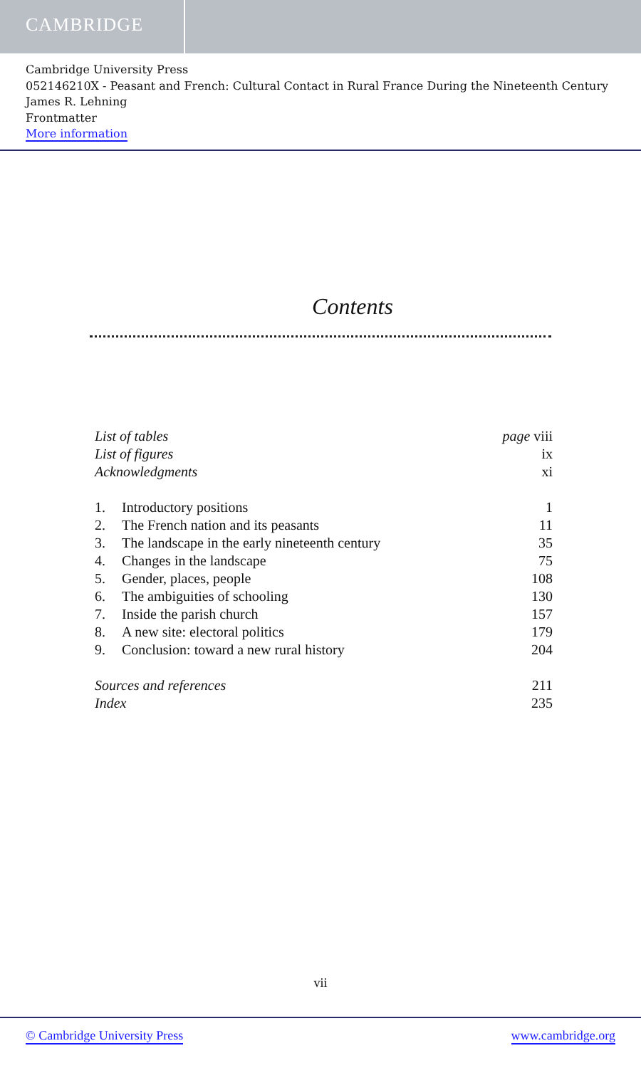CAMBRIDGE
Cambridge University Press
052146210X - Peasant and French: Cultural Contact in Rural France During the Nineteenth Century
James R. Lehning
Frontmatter
More information
Contents
| List of tables | | page viii |
| List of figures | | ix |
| Acknowledgments | | xi |
| 1. | Introductory positions | 1 |
| 2. | The French nation and its peasants | 11 |
| 3. | The landscape in the early nineteenth century | 35 |
| 4. | Changes in the landscape | 75 |
| 5. | Gender, places, people | 108 |
| 6. | The ambiguities of schooling | 130 |
| 7. | Inside the parish church | 157 |
| 8. | A new site: electoral politics | 179 |
| 9. | Conclusion: toward a new rural history | 204 |
| Sources and references | | 211 |
| Index | | 235 |
vii
© Cambridge University Press www.cambridge.org